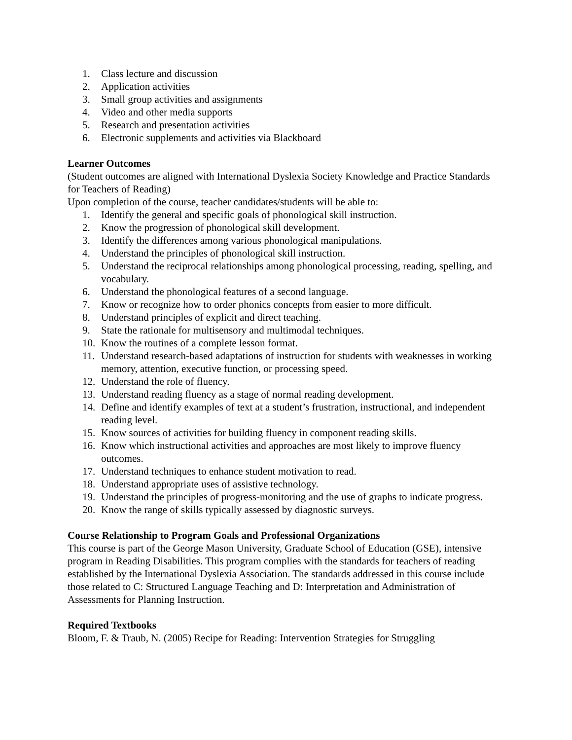1. Class lecture and discussion
2. Application activities
3. Small group activities and assignments
4. Video and other media supports
5. Research and presentation activities
6. Electronic supplements and activities via Blackboard
Learner Outcomes
(Student outcomes are aligned with International Dyslexia Society Knowledge and Practice Standards for Teachers of Reading)
Upon completion of the course, teacher candidates/students will be able to:
1. Identify the general and specific goals of phonological skill instruction.
2. Know the progression of phonological skill development.
3. Identify the differences among various phonological manipulations.
4. Understand the principles of phonological skill instruction.
5. Understand the reciprocal relationships among phonological processing, reading, spelling, and vocabulary.
6. Understand the phonological features of a second language.
7. Know or recognize how to order phonics concepts from easier to more difficult.
8. Understand principles of explicit and direct teaching.
9. State the rationale for multisensory and multimodal techniques.
10. Know the routines of a complete lesson format.
11. Understand research-based adaptations of instruction for students with weaknesses in working memory, attention, executive function, or processing speed.
12. Understand the role of fluency.
13. Understand reading fluency as a stage of normal reading development.
14. Define and identify examples of text at a student’s frustration, instructional, and independent reading level.
15. Know sources of activities for building fluency in component reading skills.
16. Know which instructional activities and approaches are most likely to improve fluency outcomes.
17. Understand techniques to enhance student motivation to read.
18. Understand appropriate uses of assistive technology.
19. Understand the principles of progress-monitoring and the use of graphs to indicate progress.
20. Know the range of skills typically assessed by diagnostic surveys.
Course Relationship to Program Goals and Professional Organizations
This course is part of the George Mason University, Graduate School of Education (GSE), intensive program in Reading Disabilities. This program complies with the standards for teachers of reading established by the International Dyslexia Association. The standards addressed in this course include those related to C: Structured Language Teaching and D: Interpretation and Administration of Assessments for Planning Instruction.
Required Textbooks
Bloom, F. & Traub, N. (2005) Recipe for Reading: Intervention Strategies for Struggling